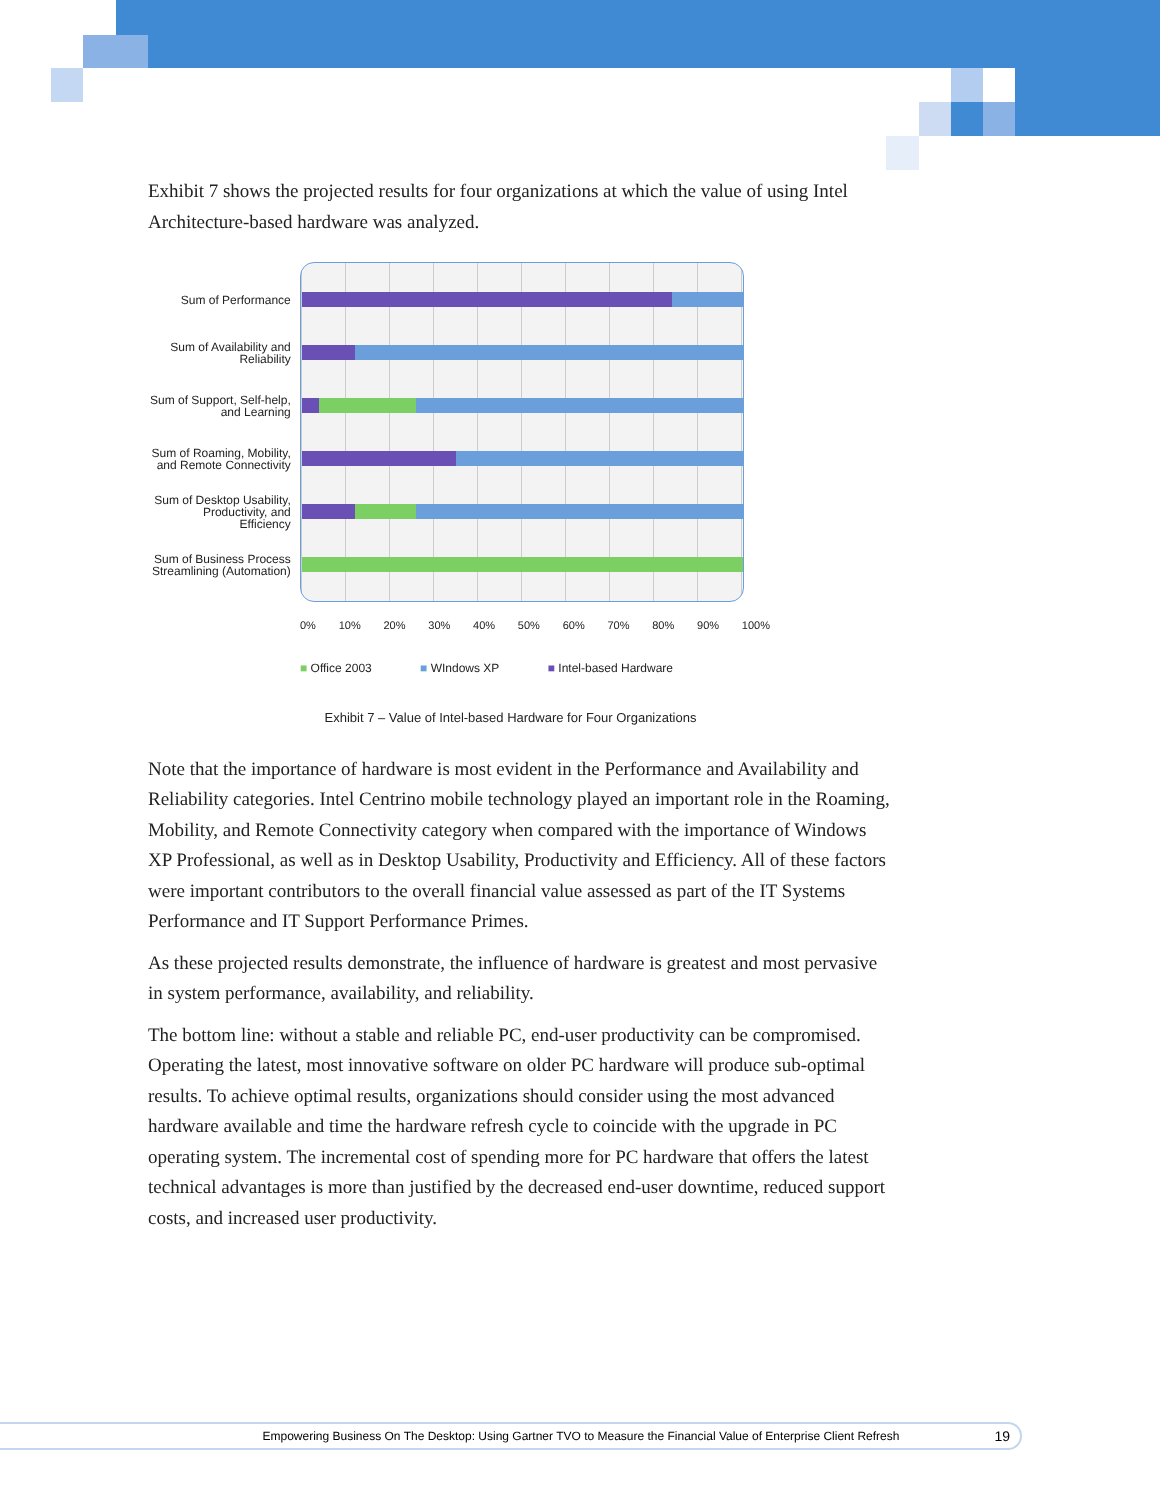Exhibit 7 shows the projected results for four organizations at which the value of using Intel Architecture-based hardware was analyzed.
Sum of Performance
Sum of Availability and Reliability
Sum of Support, Self-help, and Learning
Sum of Roaming, Mobility, and Remote Connectivity
Sum of Desktop Usability, Productivity, and Efficiency
Sum of Business Process Streamlining (Automation)
0% 10% 20% 30% 40% 50% 60% 70% 80% 90% 100%
■ Office 2003 ■ WIndows XP ■ Intel-based Hardware
Exhibit 7 – Value of Intel-based Hardware for Four Organizations
Note that the importance of hardware is most evident in the Performance and Availability and Reliability categories. Intel Centrino mobile technology played an important role in the Roaming, Mobility, and Remote Connectivity category when compared with the importance of Windows XP Professional, as well as in Desktop Usability, Productivity and Efficiency. All of these factors were important contributors to the overall financial value assessed as part of the IT Systems Performance and IT Support Performance Primes.
As these projected results demonstrate, the influence of hardware is greatest and most pervasive in system performance, availability, and reliability.
The bottom line: without a stable and reliable PC, end-user productivity can be compromised. Operating the latest, most innovative software on older PC hardware will produce sub-optimal results. To achieve optimal results, organizations should consider using the most advanced hardware available and time the hardware refresh cycle to coincide with the upgrade in PC operating system. The incremental cost of spending more for PC hardware that offers the latest technical advantages is more than justified by the decreased end-user downtime, reduced support costs, and increased user productivity.
Empowering Business On The Desktop: Using Gartner TVO to Measure the Financial Value of Enterprise Client Refresh 19